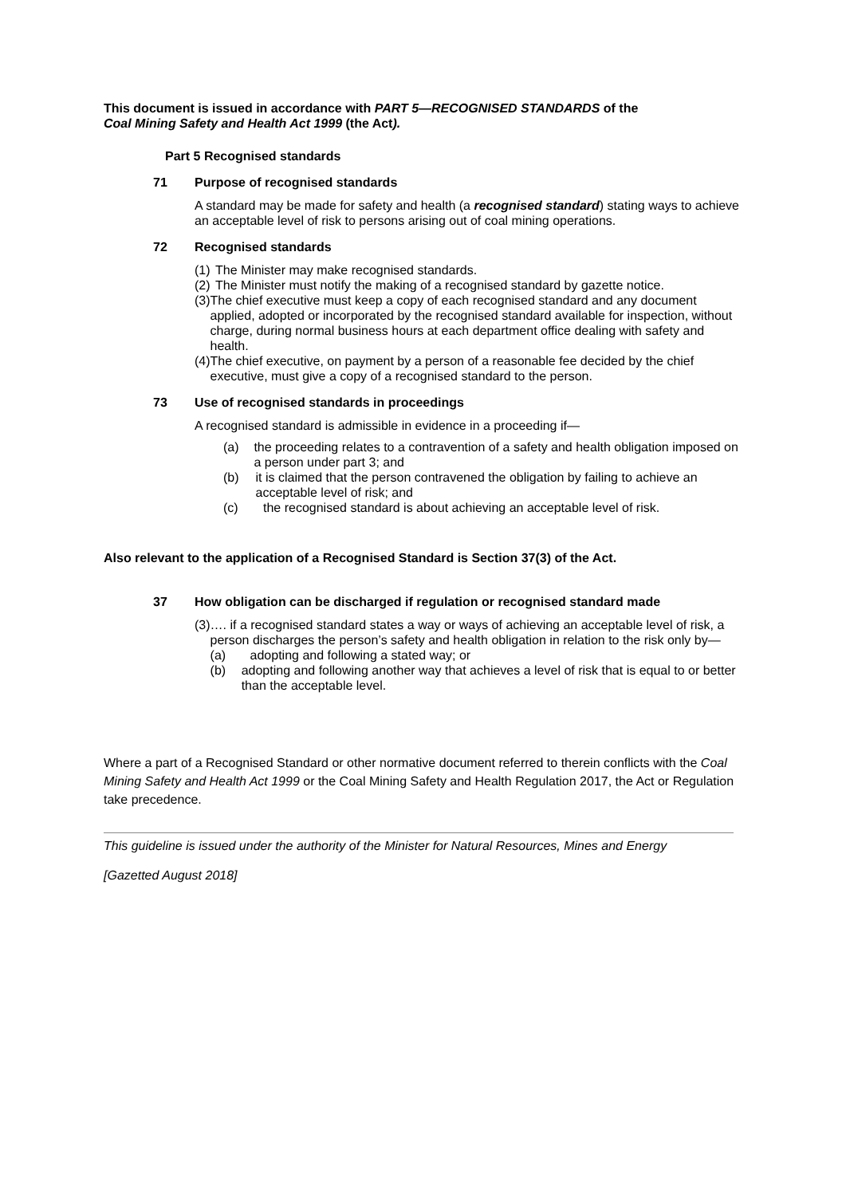This document is issued in accordance with PART 5—RECOGNISED STANDARDS of the
Coal Mining Safety and Health Act 1999 (the Act).
Part 5 Recognised standards
71 Purpose of recognised standards
A standard may be made for safety and health (a recognised standard) stating ways to achieve an acceptable level of risk to persons arising out of coal mining operations.
72 Recognised standards
(1) The Minister may make recognised standards.
(2) The Minister must notify the making of a recognised standard by gazette notice.
(3) The chief executive must keep a copy of each recognised standard and any document applied, adopted or incorporated by the recognised standard available for inspection, without charge, during normal business hours at each department office dealing with safety and health.
(4) The chief executive, on payment by a person of a reasonable fee decided by the chief executive, must give a copy of a recognised standard to the person.
73 Use of recognised standards in proceedings
A recognised standard is admissible in evidence in a proceeding if—
(a) the proceeding relates to a contravention of a safety and health obligation imposed on a person under part 3; and
(b) it is claimed that the person contravened the obligation by failing to achieve an acceptable level of risk; and
(c) the recognised standard is about achieving an acceptable level of risk.
Also relevant to the application of a Recognised Standard is Section 37(3) of the Act.
37 How obligation can be discharged if regulation or recognised standard made
(3) …. if a recognised standard states a way or ways of achieving an acceptable level of risk, a person discharges the person’s safety and health obligation in relation to the risk only by—
(a) adopting and following a stated way; or
(b) adopting and following another way that achieves a level of risk that is equal to or better than the acceptable level.
Where a part of a Recognised Standard or other normative document referred to therein conflicts with the Coal Mining Safety and Health Act 1999 or the Coal Mining Safety and Health Regulation 2017, the Act or Regulation take precedence.
This guideline is issued under the authority of the Minister for Natural Resources, Mines and Energy
[Gazetted August 2018]